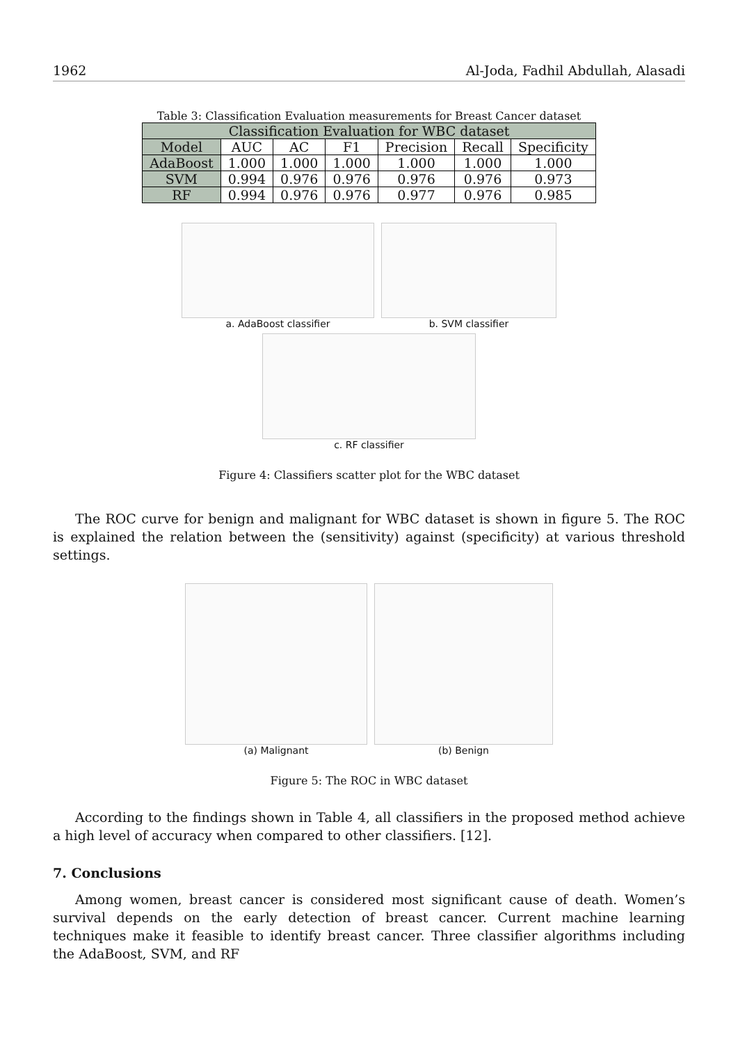1962 Al-Joda, Fadhil Abdullah, Alasadi
Table 3: Classification Evaluation measurements for Breast Cancer dataset
| Classification Evaluation for WBC dataset | | | | | | |
| --- | --- | --- | --- | --- | --- | --- |
| Model | AUC | AC | F1 | Precision | Recall | Specificity |
| AdaBoost | 1.000 | 1.000 | 1.000 | 1.000 | 1.000 | 1.000 |
| SVM | 0.994 | 0.976 | 0.976 | 0.976 | 0.976 | 0.973 |
| RF | 0.994 | 0.976 | 0.976 | 0.977 | 0.976 | 0.985 |
a. AdaBoost classifier b. SVM classifier
c. RF classifier
Figure 4: Classifiers scatter plot for the WBC dataset
The ROC curve for benign and malignant for WBC dataset is shown in figure 5. The ROC is explained the relation between the (sensitivity) against (specificity) at various threshold settings.
(a) Malignant (b) Benign
Figure 5: The ROC in WBC dataset
According to the findings shown in Table 4, all classifiers in the proposed method achieve a high level of accuracy when compared to other classifiers. [12].
7. Conclusions
Among women, breast cancer is considered most significant cause of death. Women’s survival depends on the early detection of breast cancer. Current machine learning techniques make it feasible to identify breast cancer. Three classifier algorithms including the AdaBoost, SVM, and RF